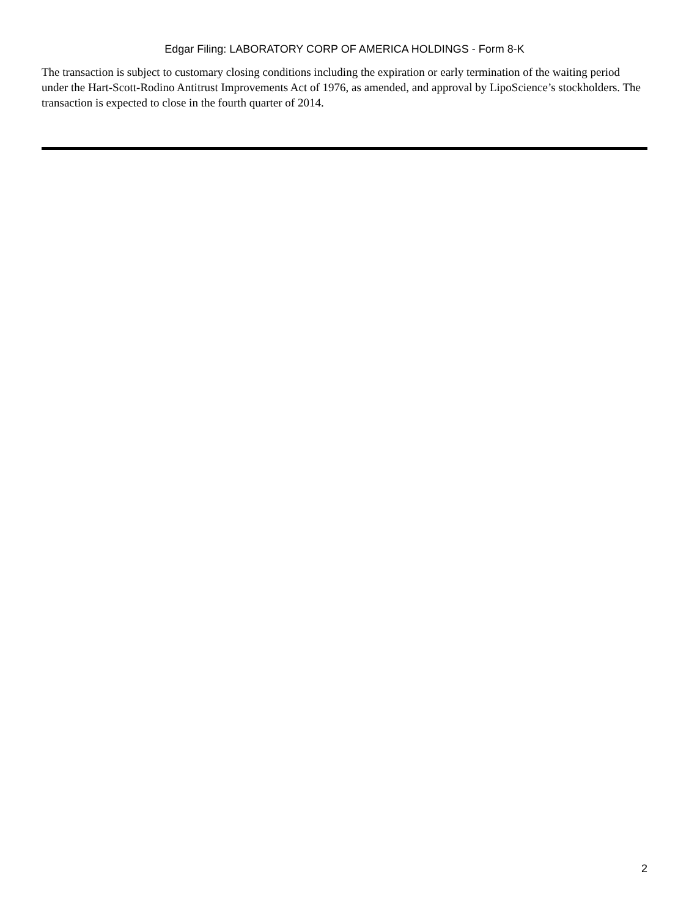Edgar Filing: LABORATORY CORP OF AMERICA HOLDINGS - Form 8-K
The transaction is subject to customary closing conditions including the expiration or early termination of the waiting period under the Hart-Scott-Rodino Antitrust Improvements Act of 1976, as amended, and approval by LipoScience’s stockholders. The transaction is expected to close in the fourth quarter of 2014.
2